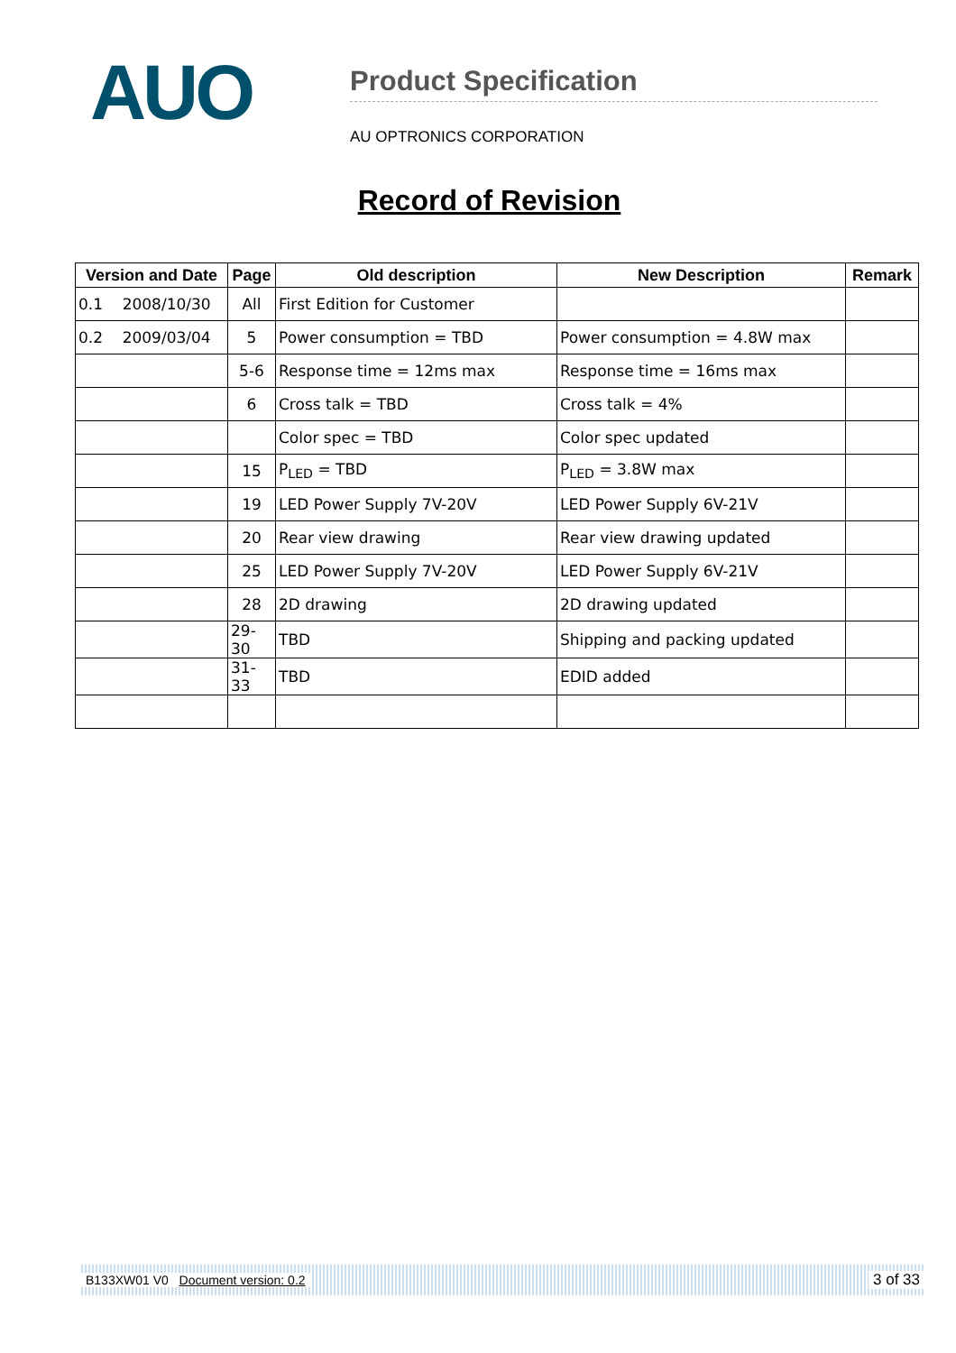AUO
Product Specification
AU OPTRONICS CORPORATION
Record of Revision
| Version and Date | Page | Old description | New Description | Remark |
| --- | --- | --- | --- | --- |
| 0.1 2008/10/30 | All | First Edition for Customer | | |
| 0.2 2009/03/04 | 5 | Power consumption = TBD | Power consumption = 4.8W max | |
| | 5-6 | Response time = 12ms max | Response time = 16ms max | |
| | 6 | Cross talk = TBD | Cross talk = 4% | |
| | | Color spec = TBD | Color spec updated | |
| | 15 | P<sub>LED</sub> = TBD | P<sub>LED</sub> = 3.8W max | |
| | 19 | LED Power Supply 7V-20V | LED Power Supply 6V-21V | |
| | 20 | Rear view drawing | Rear view drawing updated | |
| | 25 | LED Power Supply 7V-20V | LED Power Supply 6V-21V | |
| | 28 | 2D drawing | 2D drawing updated | |
| | 29-30 | TBD | Shipping and packing updated | |
| | 31-33 | TBD | EDID added | |
B133XW01 V0 Document version: 0.2 3 of 33